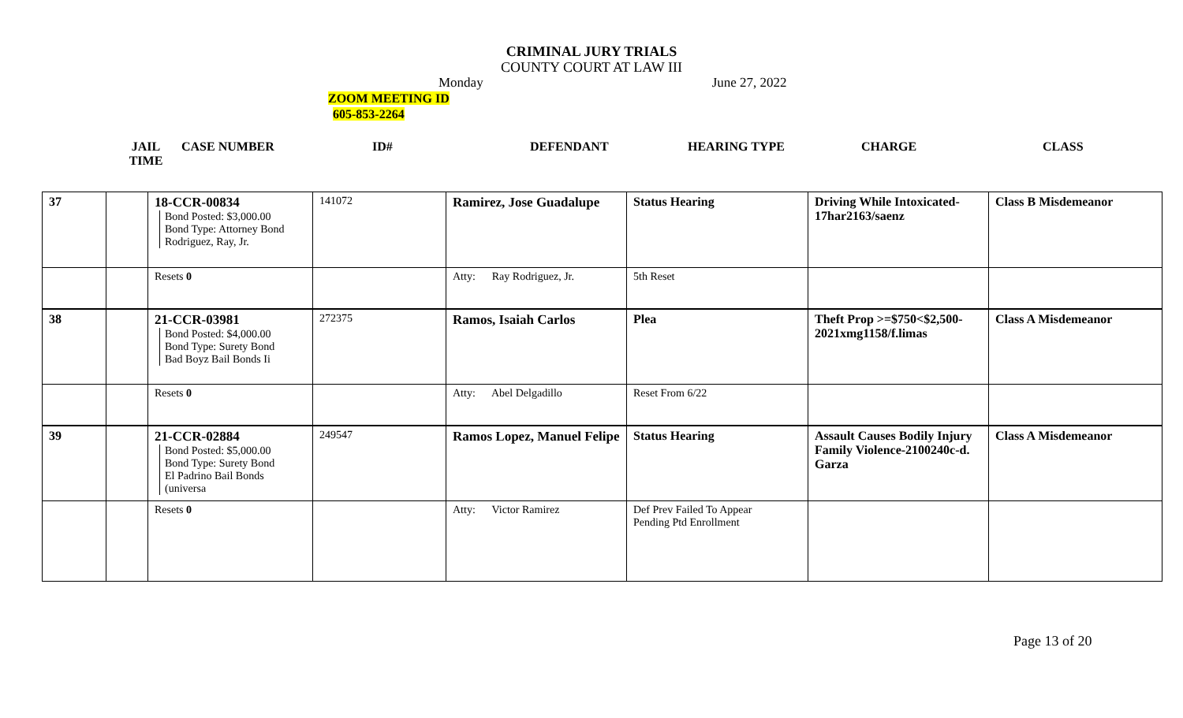CRIMINAL JURY TRIALS
COUNTY COURT AT LAW III
Monday June 27, 2022
ZOOM MEETING ID
605-853-2264
JAIL
TIME
CASE NUMBER ID# DEFENDANT HEARING TYPE CHARGE CLASS
| 37 | | 18-CCR-00834 Bond Posted: $3,000.00 Bond Type: Attorney Bond Rodriguez, Ray, Jr. | 141072 | Ramirez, Jose Guadalupe | Status Hearing | Driving While Intoxicated-17har2163/saenz | Class B Misdemeanor |
| | | Resets 0 | | Atty: Ray Rodriguez, Jr. | 5th Reset | | |
| 38 | | 21-CCR-03981 Bond Posted: $4,000.00 Bond Type: Surety Bond Bad Boyz Bail Bonds Ii | 272375 | Ramos, Isaiah Carlos | Plea | Theft Prop >=$750<$2,500-2021xmg1158/f.limas | Class A Misdemeanor |
| | | Resets 0 | | Atty: Abel Delgadillo | Reset From 6/22 | | |
| 39 | | 21-CCR-02884 Bond Posted: $5,000.00 Bond Type: Surety Bond El Padrino Bail Bonds (universa | 249547 | Ramos Lopez, Manuel Felipe | Status Hearing | Assault Causes Bodily Injury Family Violence-2100240c-d. Garza | Class A Misdemeanor |
| | | Resets 0 | | Atty: Victor Ramirez | Def Prev Failed To Appear Pending Ptd Enrollment | | |
Page 13 of 20